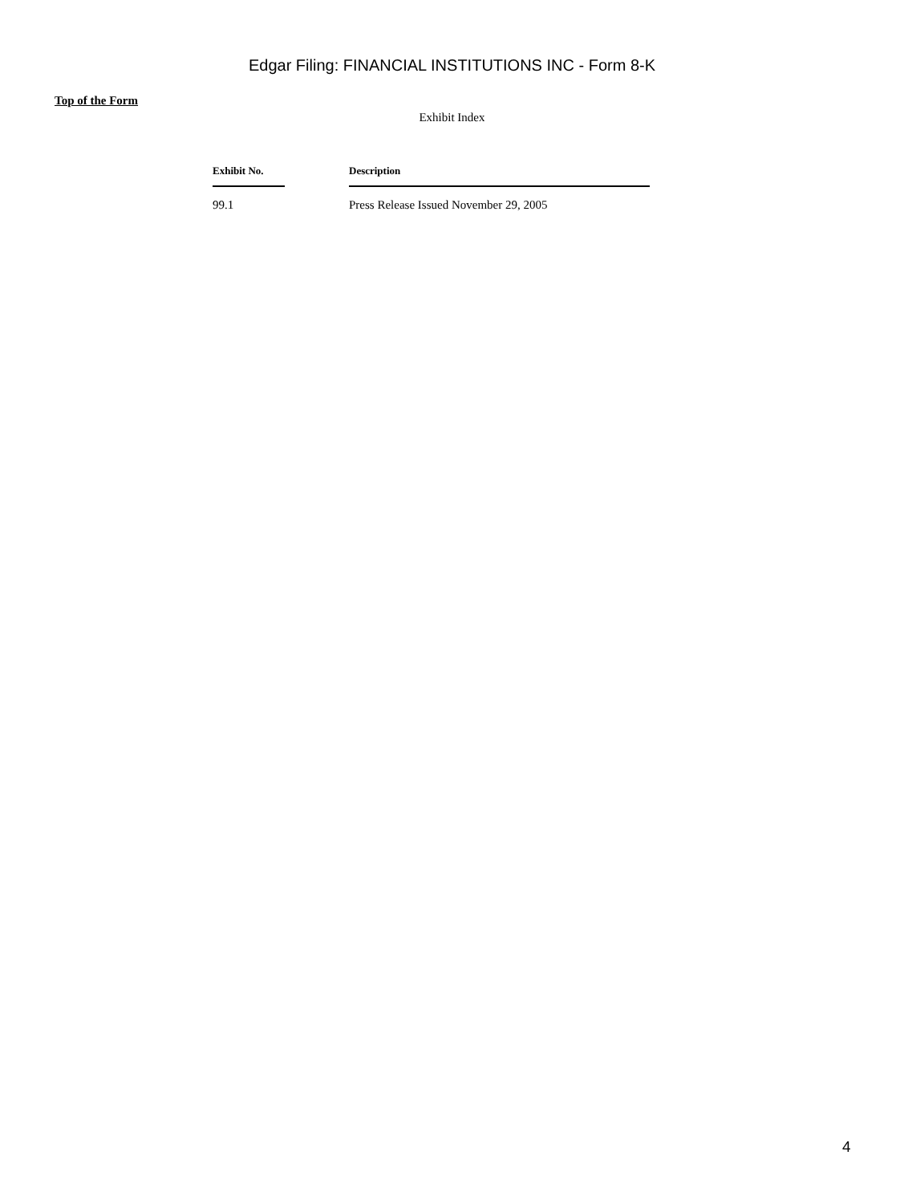Edgar Filing: FINANCIAL INSTITUTIONS INC - Form 8-K
Top of the Form
Exhibit Index
| Exhibit No. | | Description |
| --- | --- | --- |
| 99.1 | | Press Release Issued November 29, 2005 |
4